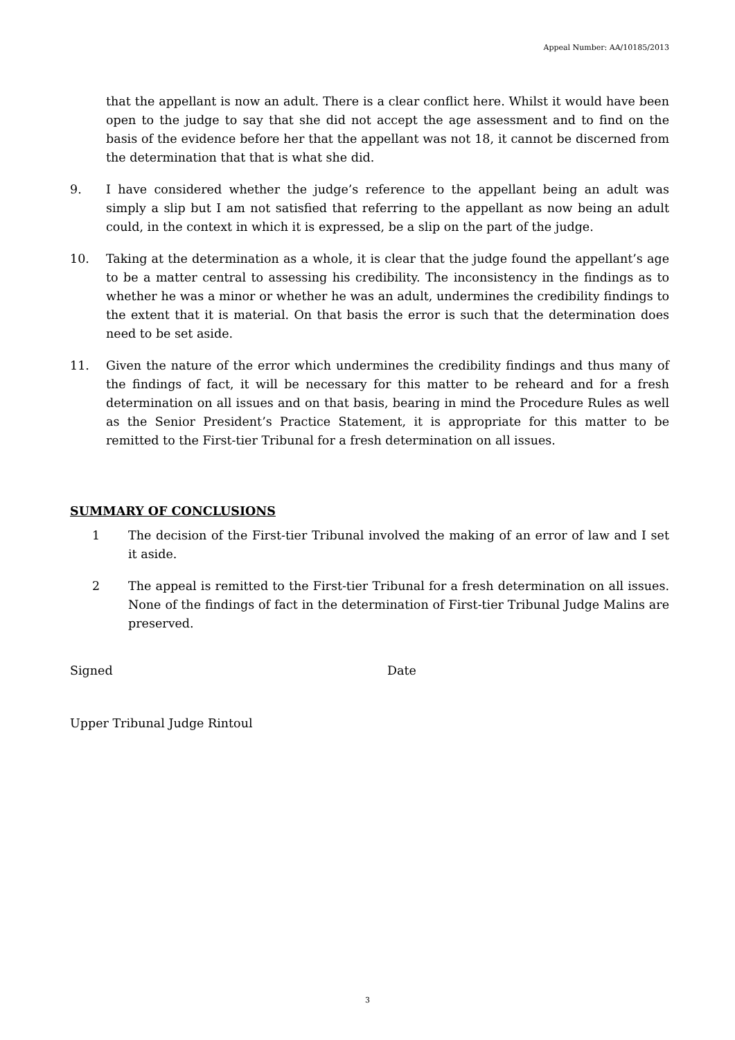Appeal Number: AA/10185/2013
that the appellant is now an adult. There is a clear conflict here. Whilst it would have been open to the judge to say that she did not accept the age assessment and to find on the basis of the evidence before her that the appellant was not 18, it cannot be discerned from the determination that that is what she did.
9. I have considered whether the judge’s reference to the appellant being an adult was simply a slip but I am not satisfied that referring to the appellant as now being an adult could, in the context in which it is expressed, be a slip on the part of the judge.
10. Taking at the determination as a whole, it is clear that the judge found the appellant’s age to be a matter central to assessing his credibility. The inconsistency in the findings as to whether he was a minor or whether he was an adult, undermines the credibility findings to the extent that it is material. On that basis the error is such that the determination does need to be set aside.
11. Given the nature of the error which undermines the credibility findings and thus many of the findings of fact, it will be necessary for this matter to be reheard and for a fresh determination on all issues and on that basis, bearing in mind the Procedure Rules as well as the Senior President’s Practice Statement, it is appropriate for this matter to be remitted to the First-tier Tribunal for a fresh determination on all issues.
SUMMARY OF CONCLUSIONS
1 The decision of the First-tier Tribunal involved the making of an error of law and I set it aside.
2 The appeal is remitted to the First-tier Tribunal for a fresh determination on all issues. None of the findings of fact in the determination of First-tier Tribunal Judge Malins are preserved.
Signed Date
Upper Tribunal Judge Rintoul
3